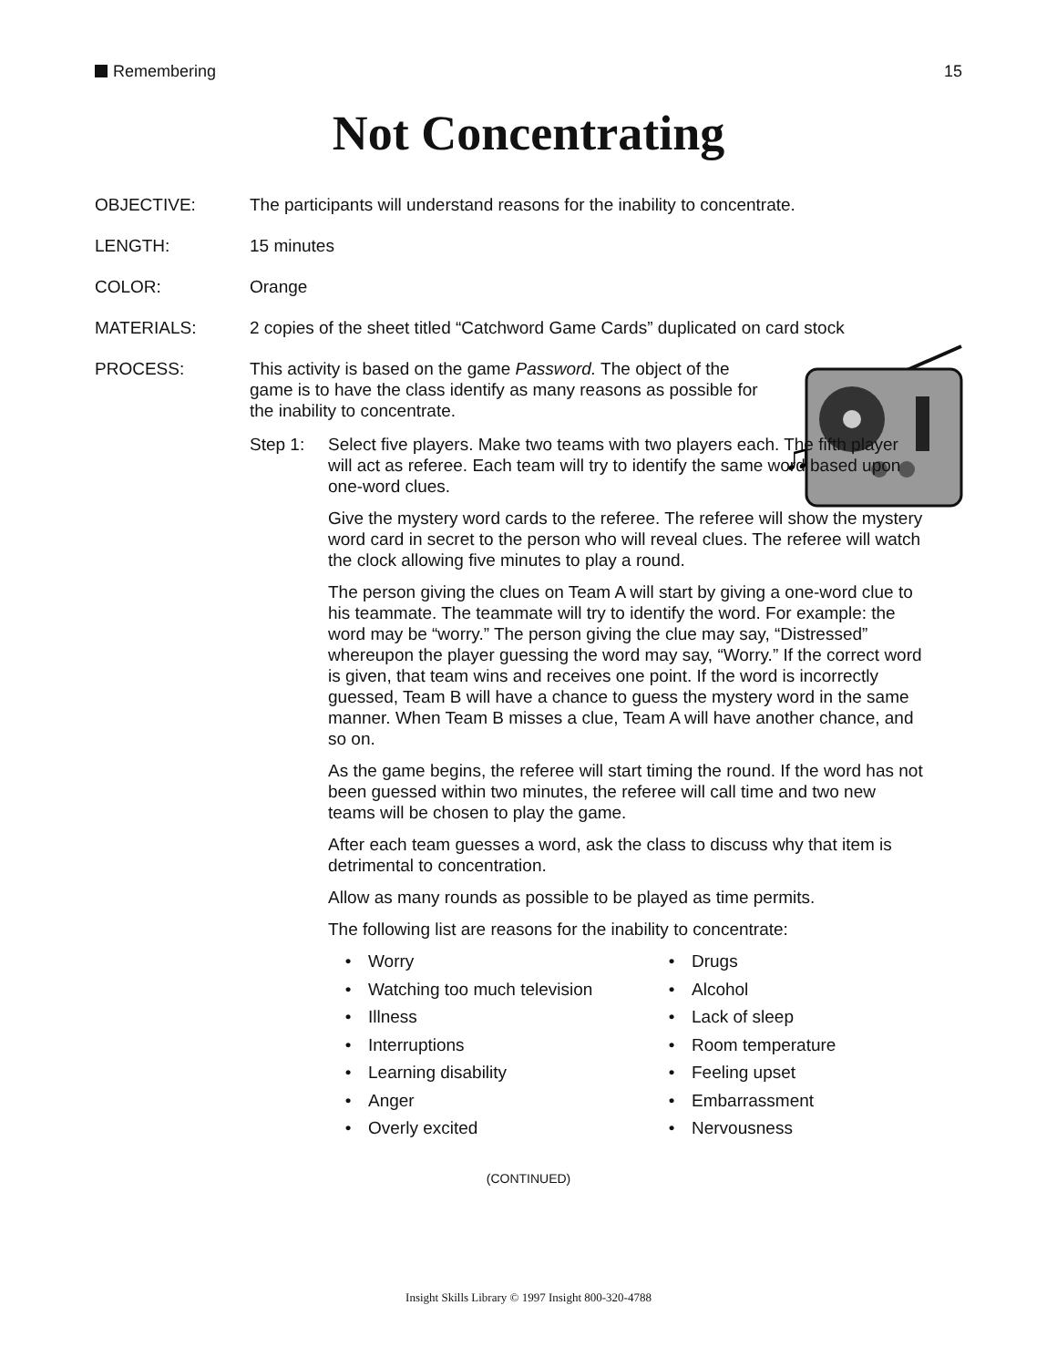Remembering 15
Not Concentrating
OBJECTIVE: The participants will understand reasons for the inability to concentrate.
LENGTH: 15 minutes
COLOR: Orange
MATERIALS: 2 copies of the sheet titled “Catchword Game Cards” duplicated on card stock
PROCESS:
♫
This activity is based on the game Password. The object of the game is to have the class identify as many reasons as possible for the inability to concentrate.
Step 1: Select five players. Make two teams with two players each. The fifth player will act as referee. Each team will try to identify the same word based upon one-word clues.
Give the mystery word cards to the referee. The referee will show the mystery word card in secret to the person who will reveal clues. The referee will watch the clock allowing five minutes to play a round.
The person giving the clues on Team A will start by giving a one-word clue to his teammate. The teammate will try to identify the word. For example: the word may be “worry.” The person giving the clue may say, “Distressed” whereupon the player guessing the word may say, “Worry.” If the correct word is given, that team wins and receives one point. If the word is incorrectly guessed, Team B will have a chance to guess the mystery word in the same manner. When Team B misses a clue, Team A will have another chance, and so on.
As the game begins, the referee will start timing the round. If the word has not been guessed within two minutes, the referee will call time and two new teams will be chosen to play the game.
After each team guesses a word, ask the class to discuss why that item is detrimental to concentration.
Allow as many rounds as possible to be played as time permits.
The following list are reasons for the inability to concentrate:
• Worry
• Drugs
• Watching too much television
• Alcohol
• Illness
• Lack of sleep
• Interruptions
• Room temperature
• Learning disability
• Feeling upset
• Anger
• Embarrassment
• Overly excited
• Nervousness
(CONTINUED)
Insight Skills Library © 1997 Insight 800-320-4788